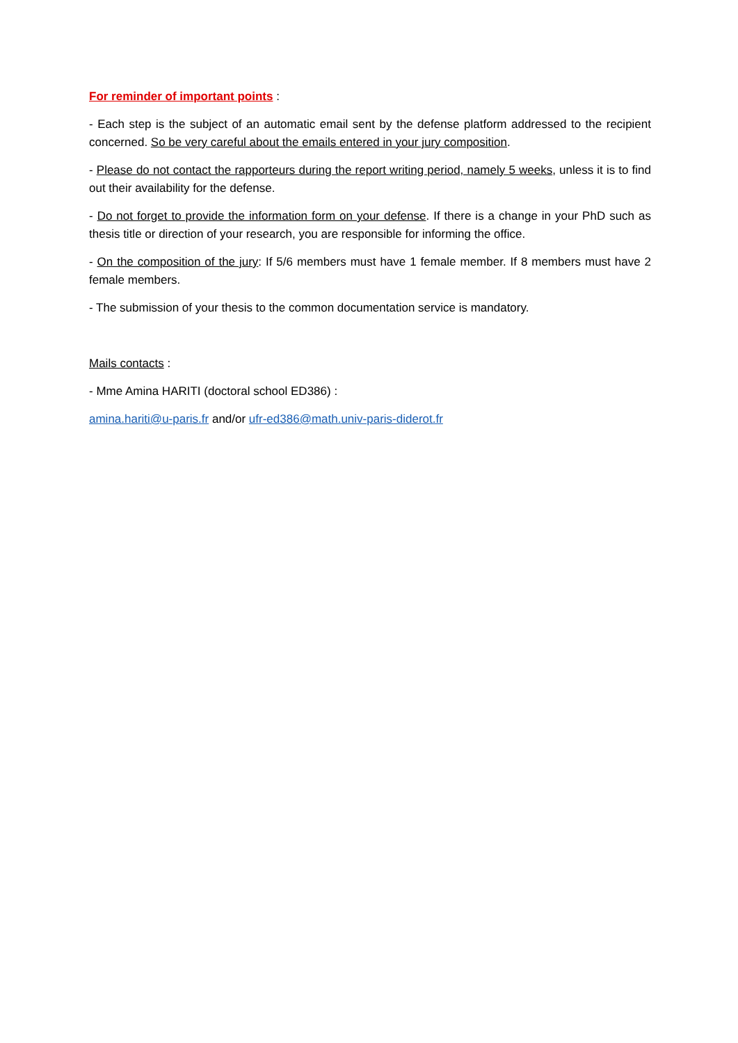For reminder of important points :
- Each step is the subject of an automatic email sent by the defense platform addressed to the recipient concerned. So be very careful about the emails entered in your jury composition.
- Please do not contact the rapporteurs during the report writing period, namely 5 weeks, unless it is to find out their availability for the defense.
- Do not forget to provide the information form on your defense. If there is a change in your PhD such as thesis title or direction of your research, you are responsible for informing the office.
- On the composition of the jury: If 5/6 members must have 1 female member. If 8 members must have 2 female members.
- The submission of your thesis to the common documentation service is mandatory.
Mails contacts :
- Mme Amina HARITI (doctoral school ED386) :
amina.hariti@u-paris.fr and/or ufr-ed386@math.univ-paris-diderot.fr